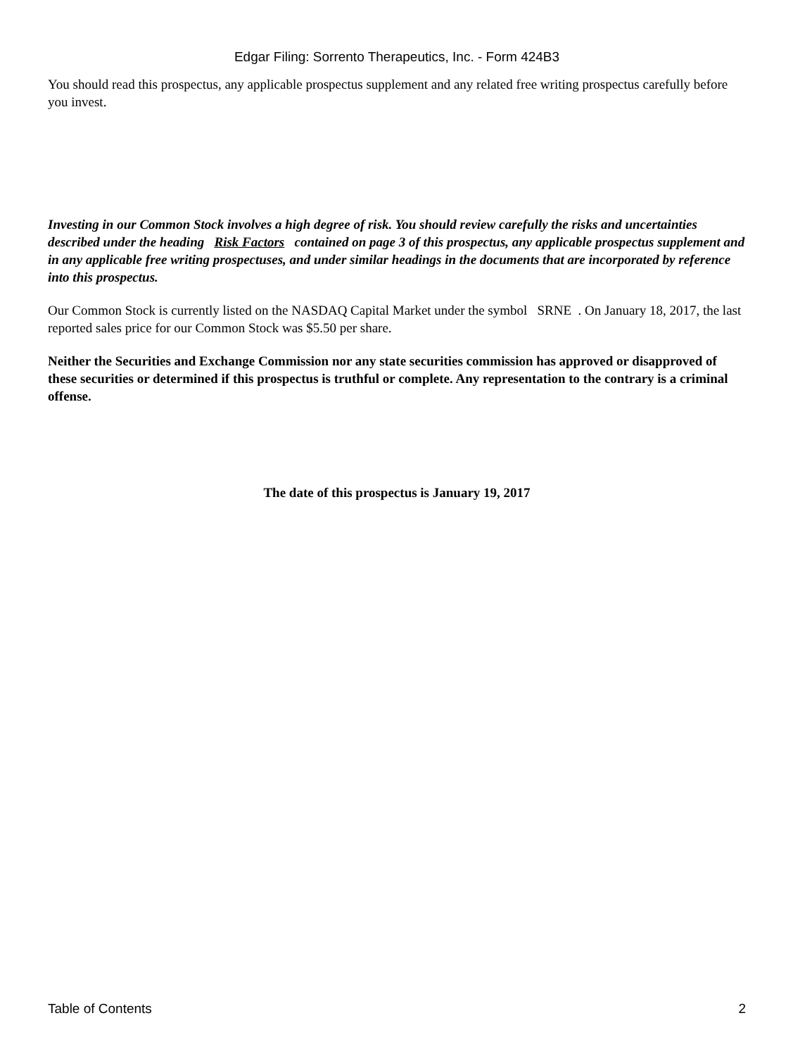Edgar Filing: Sorrento Therapeutics, Inc. - Form 424B3
You should read this prospectus, any applicable prospectus supplement and any related free writing prospectus carefully before you invest.
Investing in our Common Stock involves a high degree of risk. You should review carefully the risks and uncertainties described under the heading Risk Factors contained on page 3 of this prospectus, any applicable prospectus supplement and in any applicable free writing prospectuses, and under similar headings in the documents that are incorporated by reference into this prospectus.
Our Common Stock is currently listed on the NASDAQ Capital Market under the symbol SRNE . On January 18, 2017, the last reported sales price for our Common Stock was $5.50 per share.
Neither the Securities and Exchange Commission nor any state securities commission has approved or disapproved of these securities or determined if this prospectus is truthful or complete. Any representation to the contrary is a criminal offense.
The date of this prospectus is January 19, 2017
Table of Contents 2